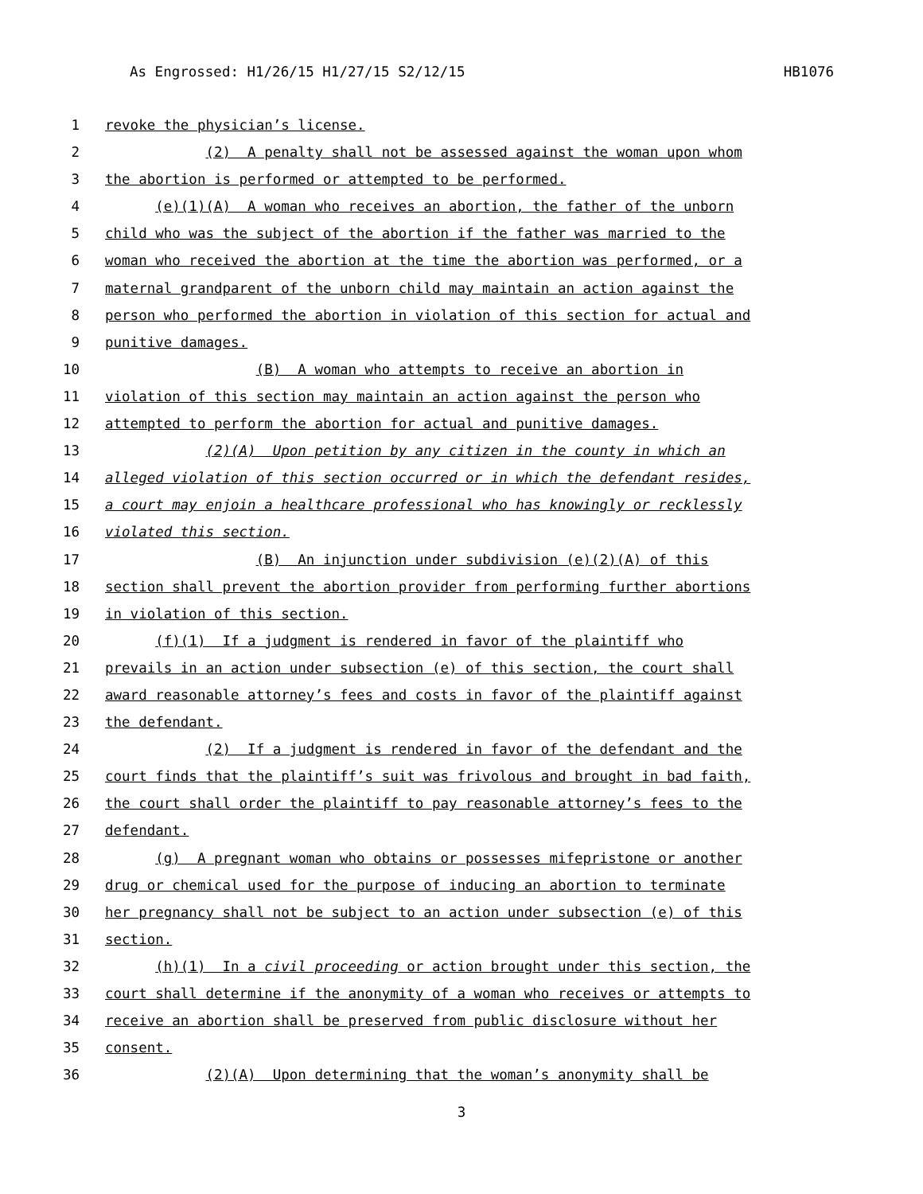As Engrossed: H1/26/15 H1/27/15 S2/12/15 HB1076
1 revoke the physician’s license.
2 (2) A penalty shall not be assessed against the woman upon whom
3 the abortion is performed or attempted to be performed.
4 (e)(1)(A) A woman who receives an abortion, the father of the unborn
5 child who was the subject of the abortion if the father was married to the
6 woman who received the abortion at the time the abortion was performed, or a
7 maternal grandparent of the unborn child may maintain an action against the
8 person who performed the abortion in violation of this section for actual and
9 punitive damages.
10 (B) A woman who attempts to receive an abortion in
11 violation of this section may maintain an action against the person who
12 attempted to perform the abortion for actual and punitive damages.
13 (2)(A) Upon petition by any citizen in the county in which an
14 alleged violation of this section occurred or in which the defendant resides,
15 a court may enjoin a healthcare professional who has knowingly or recklessly
16 violated this section.
17 (B) An injunction under subdivision (e)(2)(A) of this
18 section shall prevent the abortion provider from performing further abortions
19 in violation of this section.
20 (f)(1) If a judgment is rendered in favor of the plaintiff who
21 prevails in an action under subsection (e) of this section, the court shall
22 award reasonable attorney’s fees and costs in favor of the plaintiff against
23 the defendant.
24 (2) If a judgment is rendered in favor of the defendant and the
25 court finds that the plaintiff’s suit was frivolous and brought in bad faith,
26 the court shall order the plaintiff to pay reasonable attorney’s fees to the
27 defendant.
28 (g) A pregnant woman who obtains or possesses mifepristone or another
29 drug or chemical used for the purpose of inducing an abortion to terminate
30 her pregnancy shall not be subject to an action under subsection (e) of this
31 section.
32 (h)(1) In a civil proceeding or action brought under this section, the
33 court shall determine if the anonymity of a woman who receives or attempts to
34 receive an abortion shall be preserved from public disclosure without her
35 consent.
36 (2)(A) Upon determining that the woman’s anonymity shall be
3